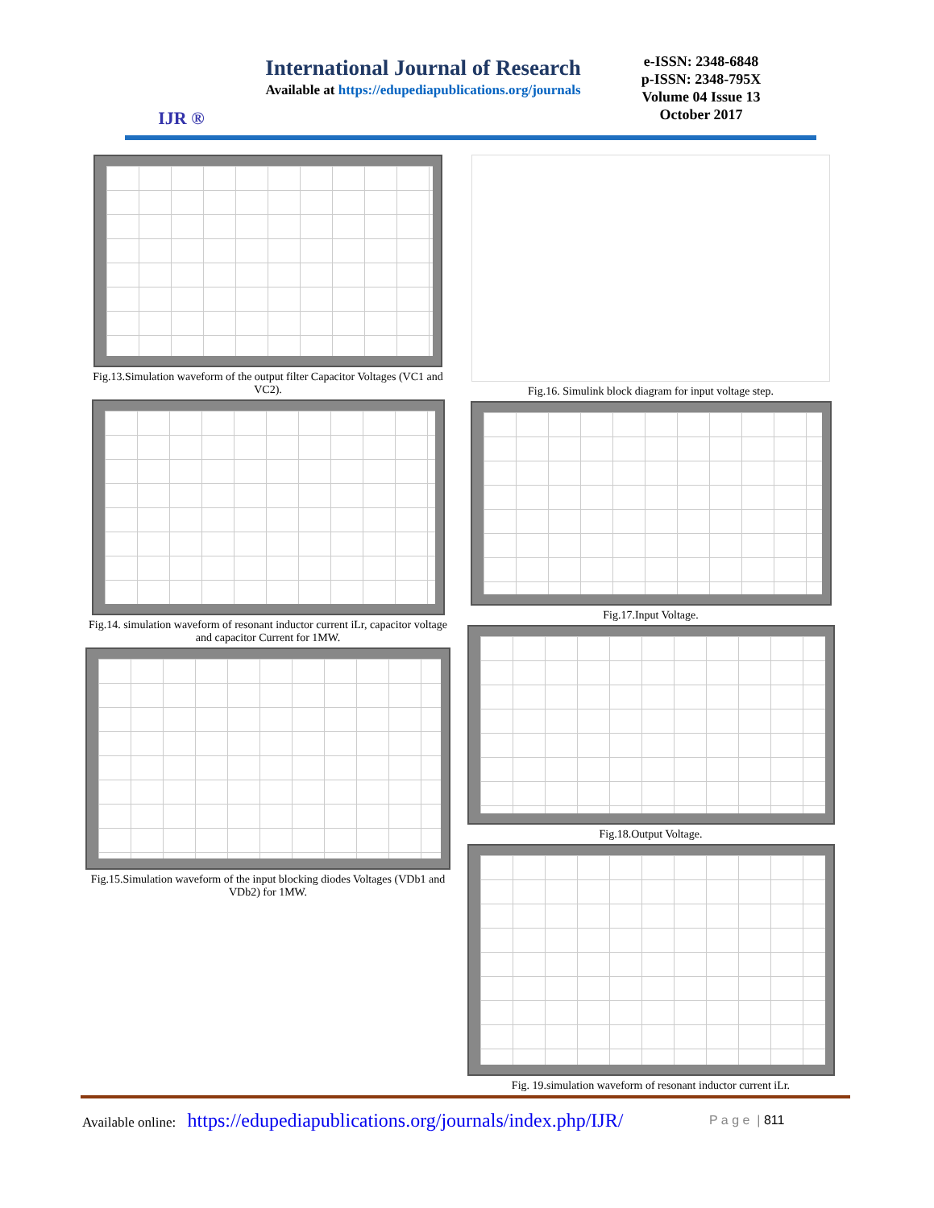IJR ®
International Journal of Research
Available at https://edupediapublications.org/journals
e-ISSN: 2348-6848
p-ISSN: 2348-795X
Volume 04 Issue 13
October 2017
Fig.13.Simulation waveform of the output filter Capacitor Voltages (VC1 and VC2).
Fig.14. simulation waveform of resonant inductor current iLr, capacitor voltage and capacitor Current for 1MW.
Fig.15.Simulation waveform of the input blocking diodes Voltages (VDb1 and VDb2) for 1MW.
Fig.16. Simulink block diagram for input voltage step.
Fig.17.Input Voltage.
Fig.18.Output Voltage.
Fig. 19.simulation waveform of resonant inductor current iLr.
Available online: https://edupediapublications.org/journals/index.php/IJR/ P a g e | 811